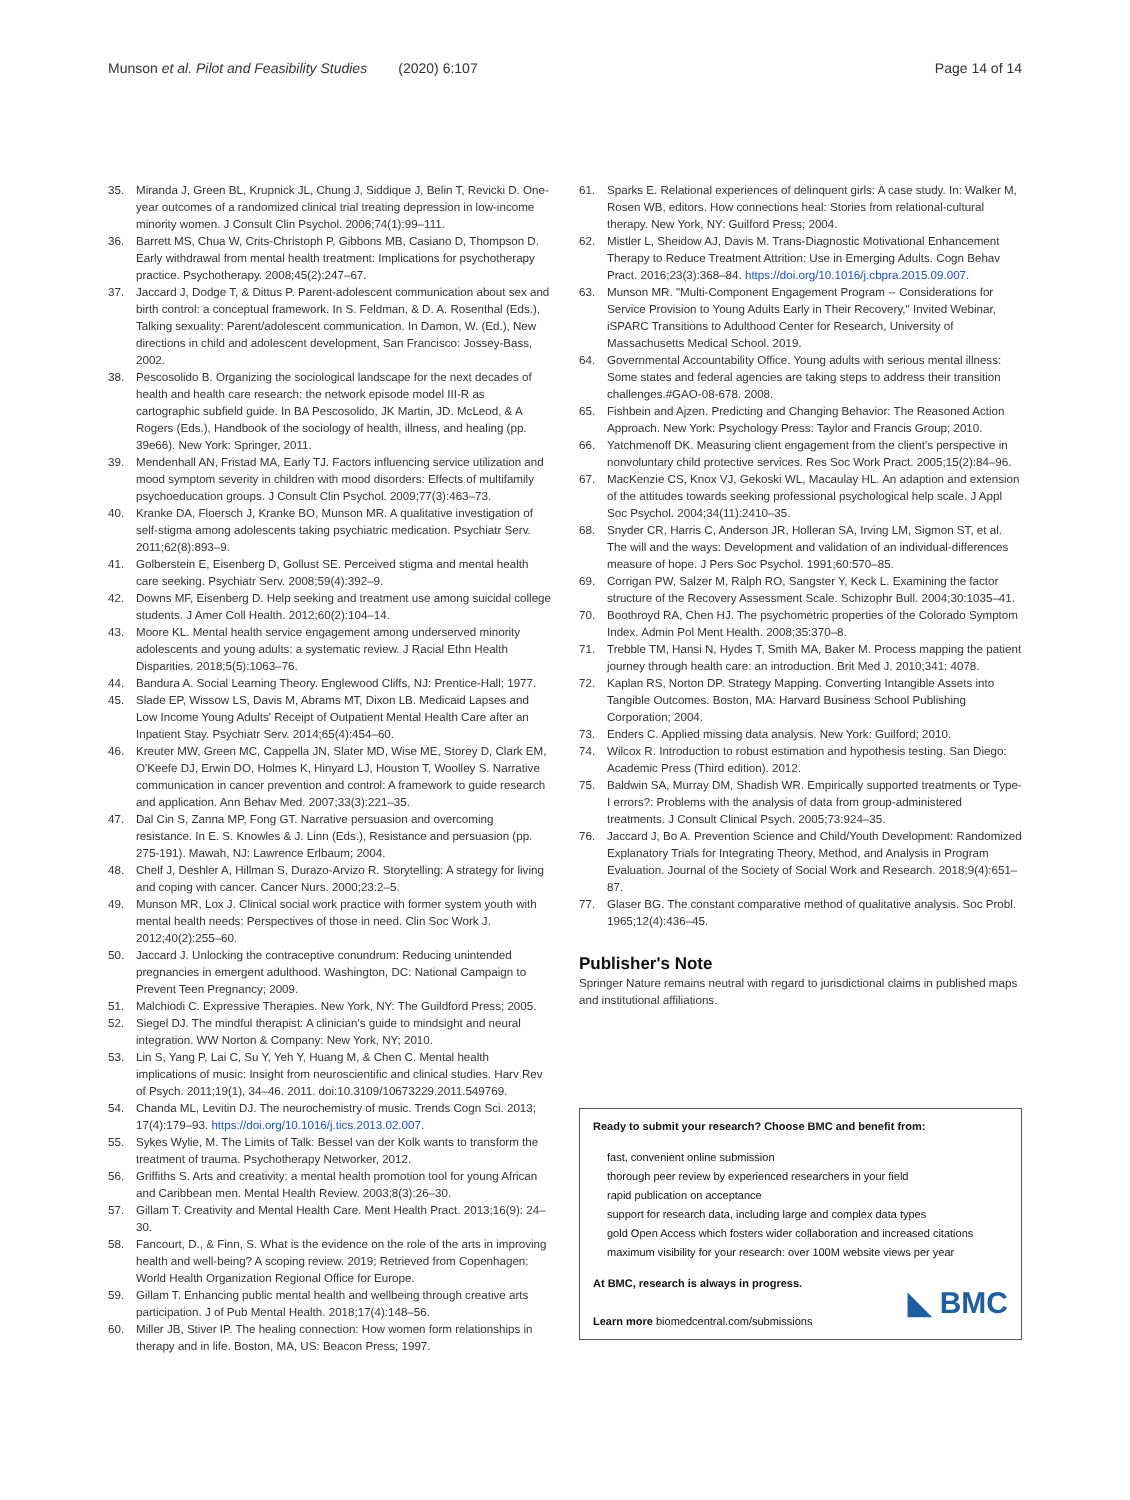Munson et al. Pilot and Feasibility Studies (2020) 6:107 Page 14 of 14
35. Miranda J, Green BL, Krupnick JL, Chung J, Siddique J, Belin T, Revicki D. One-year outcomes of a randomized clinical trial treating depression in low-income minority women. J Consult Clin Psychol. 2006;74(1):99–111.
36. Barrett MS, Chua W, Crits-Christoph P, Gibbons MB, Casiano D, Thompson D. Early withdrawal from mental health treatment: Implications for psychotherapy practice. Psychotherapy. 2008;45(2):247–67.
37. Jaccard J, Dodge T, & Dittus P. Parent-adolescent communication about sex and birth control: a conceptual framework. In S. Feldman, & D. A. Rosenthal (Eds.), Talking sexuality: Parent/adolescent communication. In Damon, W. (Ed.), New directions in child and adolescent development, San Francisco: Jossey-Bass, 2002.
38. Pescosolido B. Organizing the sociological landscape for the next decades of health and health care research: the network episode model III-R as cartographic subfield guide. In BA Pescosolido, JK Martin, JD. McLeod, & A Rogers (Eds.), Handbook of the sociology of health, illness, and healing (pp. 39e66). New York: Springer, 2011.
39. Mendenhall AN, Fristad MA, Early TJ. Factors influencing service utilization and mood symptom severity in children with mood disorders: Effects of multifamily psychoeducation groups. J Consult Clin Psychol. 2009;77(3):463–73.
40. Kranke DA, Floersch J, Kranke BO, Munson MR. A qualitative investigation of self-stigma among adolescents taking psychiatric medication. Psychiatr Serv. 2011;62(8):893–9.
41. Golberstein E, Eisenberg D, Gollust SE. Perceived stigma and mental health care seeking. Psychiatr Serv. 2008;59(4):392–9.
42. Downs MF, Eisenberg D. Help seeking and treatment use among suicidal college students. J Amer Coll Health. 2012;60(2):104–14.
43. Moore KL. Mental health service engagement among underserved minority adolescents and young adults: a systematic review. J Racial Ethn Health Disparities. 2018;5(5):1063–76.
44. Bandura A. Social Learning Theory. Englewood Cliffs, NJ: Prentice-Hall; 1977.
45. Slade EP, Wissow LS, Davis M, Abrams MT, Dixon LB. Medicaid Lapses and Low Income Young Adults' Receipt of Outpatient Mental Health Care after an Inpatient Stay. Psychiatr Serv. 2014;65(4):454–60.
46. Kreuter MW, Green MC, Cappella JN, Slater MD, Wise ME, Storey D, Clark EM, O'Keefe DJ, Erwin DO, Holmes K, Hinyard LJ, Houston T, Woolley S. Narrative communication in cancer prevention and control: A framework to guide research and application. Ann Behav Med. 2007;33(3):221–35.
47. Dal Cin S, Zanna MP, Fong GT. Narrative persuasion and overcoming resistance. In E. S. Knowles & J. Linn (Eds.), Resistance and persuasion (pp. 275-191). Mawah, NJ: Lawrence Erlbaum; 2004.
48. Chelf J, Deshler A, Hillman S, Durazo-Arvizo R. Storytelling: A strategy for living and coping with cancer. Cancer Nurs. 2000;23:2–5.
49. Munson MR, Lox J. Clinical social work practice with former system youth with mental health needs: Perspectives of those in need. Clin Soc Work J. 2012;40(2):255–60.
50. Jaccard J. Unlocking the contraceptive conundrum: Reducing unintended pregnancies in emergent adulthood. Washington, DC: National Campaign to Prevent Teen Pregnancy; 2009.
51. Malchiodi C. Expressive Therapies. New York, NY: The Guildford Press; 2005.
52. Siegel DJ. The mindful therapist: A clinician's guide to mindsight and neural integration. WW Norton & Company: New York, NY; 2010.
53. Lin S, Yang P, Lai C, Su Y, Yeh Y, Huang M, & Chen C. Mental health implications of music: Insight from neuroscientific and clinical studies. Harv Rev of Psych. 2011;19(1), 34–46. 2011. doi:10.3109/10673229.2011.549769.
54. Chanda ML, Levitin DJ. The neurochemistry of music. Trends Cogn Sci. 2013; 17(4):179–93. https://doi.org/10.1016/j.tics.2013.02.007.
55. Sykes Wylie, M. The Limits of Talk: Bessel van der Kolk wants to transform the treatment of trauma. Psychotherapy Networker, 2012.
56. Griffiths S. Arts and creativity: a mental health promotion tool for young African and Caribbean men. Mental Health Review. 2003;8(3):26–30.
57. Gillam T. Creativity and Mental Health Care. Ment Health Pract. 2013;16(9): 24–30.
58. Fancourt, D., & Finn, S. What is the evidence on the role of the arts in improving health and well-being? A scoping review. 2019; Retrieved from Copenhagen: World Health Organization Regional Office for Europe.
59. Gillam T. Enhancing public mental health and wellbeing through creative arts participation. J of Pub Mental Health. 2018;17(4):148–56.
60. Miller JB, Stiver IP. The healing connection: How women form relationships in therapy and in life. Boston, MA, US: Beacon Press; 1997.
61. Sparks E. Relational experiences of delinquent girls: A case study. In: Walker M, Rosen WB, editors. How connections heal: Stories from relational-cultural therapy. New York, NY: Guilford Press; 2004.
62. Mistler L, Sheidow AJ, Davis M. Trans-Diagnostic Motivational Enhancement Therapy to Reduce Treatment Attrition: Use in Emerging Adults. Cogn Behav Pract. 2016;23(3):368–84. https://doi.org/10.1016/j.cbpra.2015.09.007.
63. Munson MR. "Multi-Component Engagement Program -- Considerations for Service Provision to Young Adults Early in Their Recovery," Invited Webinar, iSPARC Transitions to Adulthood Center for Research, University of Massachusetts Medical School. 2019.
64. Governmental Accountability Office. Young adults with serious mental illness: Some states and federal agencies are taking steps to address their transition challenges.#GAO-08-678. 2008.
65. Fishbein and Ajzen. Predicting and Changing Behavior: The Reasoned Action Approach. New York: Psychology Press: Taylor and Francis Group; 2010.
66. Yatchmenoff DK. Measuring client engagement from the client's perspective in nonvoluntary child protective services. Res Soc Work Pract. 2005;15(2):84–96.
67. MacKenzie CS, Knox VJ, Gekoski WL, Macaulay HL. An adaption and extension of the attitudes towards seeking professional psychological help scale. J Appl Soc Psychol. 2004;34(11):2410–35.
68. Snyder CR, Harris C, Anderson JR, Holleran SA, Irving LM, Sigmon ST, et al. The will and the ways: Development and validation of an individual-differences measure of hope. J Pers Soc Psychol. 1991;60:570–85.
69. Corrigan PW, Salzer M, Ralph RO, Sangster Y, Keck L. Examining the factor structure of the Recovery Assessment Scale. Schizophr Bull. 2004;30:1035–41.
70. Boothroyd RA, Chen HJ. The psychometric properties of the Colorado Symptom Index. Admin Pol Ment Health. 2008;35:370–8.
71. Trebble TM, Hansi N, Hydes T, Smith MA, Baker M. Process mapping the patient journey through health care: an introduction. Brit Med J. 2010;341: 4078.
72. Kaplan RS, Norton DP. Strategy Mapping. Converting Intangible Assets into Tangible Outcomes. Boston, MA: Harvard Business School Publishing Corporation; 2004.
73. Enders C. Applied missing data analysis. New York: Guilford; 2010.
74. Wilcox R. Introduction to robust estimation and hypothesis testing. San Diego: Academic Press (Third edition). 2012.
75. Baldwin SA, Murray DM, Shadish WR. Empirically supported treatments or Type-I errors?: Problems with the analysis of data from group-administered treatments. J Consult Clinical Psych. 2005;73:924–35.
76. Jaccard J, Bo A. Prevention Science and Child/Youth Development: Randomized Explanatory Trials for Integrating Theory, Method, and Analysis in Program Evaluation. Journal of the Society of Social Work and Research. 2018;9(4):651–87.
77. Glaser BG. The constant comparative method of qualitative analysis. Soc Probl. 1965;12(4):436–45.
Publisher's Note
Springer Nature remains neutral with regard to jurisdictional claims in published maps and institutional affiliations.
Ready to submit your research? Choose BMC and benefit from:
fast, convenient online submission
thorough peer review by experienced researchers in your field
rapid publication on acceptance
support for research data, including large and complex data types
gold Open Access which fosters wider collaboration and increased citations
maximum visibility for your research: over 100M website views per year
At BMC, research is always in progress.
Learn more biomedcentral.com/submissions
◣ BMC